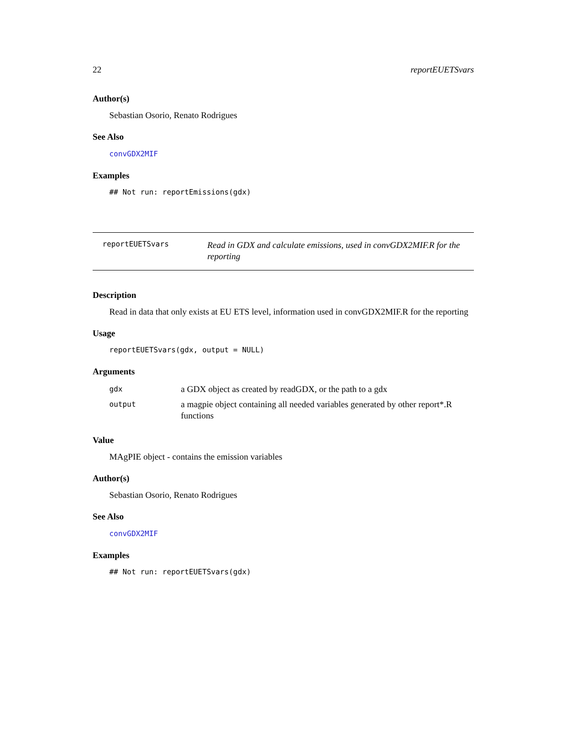22 reportEUETSvars
Author(s)
Sebastian Osorio, Renato Rodrigues
See Also
convGDX2MIF
Examples
## Not run: reportEmissions(gdx)
reportEUETSvars
Read in GDX and calculate emissions, used in convGDX2MIF.R for the reporting
Description
Read in data that only exists at EU ETS level, information used in convGDX2MIF.R for the reporting
Usage
reportEUETSvars(gdx, output = NULL)
Arguments
| gdx | a GDX object as created by readGDX, or the path to a gdx |
| output | a magpie object containing all needed variables generated by other report*.R functions |
Value
MAgPIE object - contains the emission variables
Author(s)
Sebastian Osorio, Renato Rodrigues
See Also
convGDX2MIF
Examples
## Not run: reportEUETSvars(gdx)